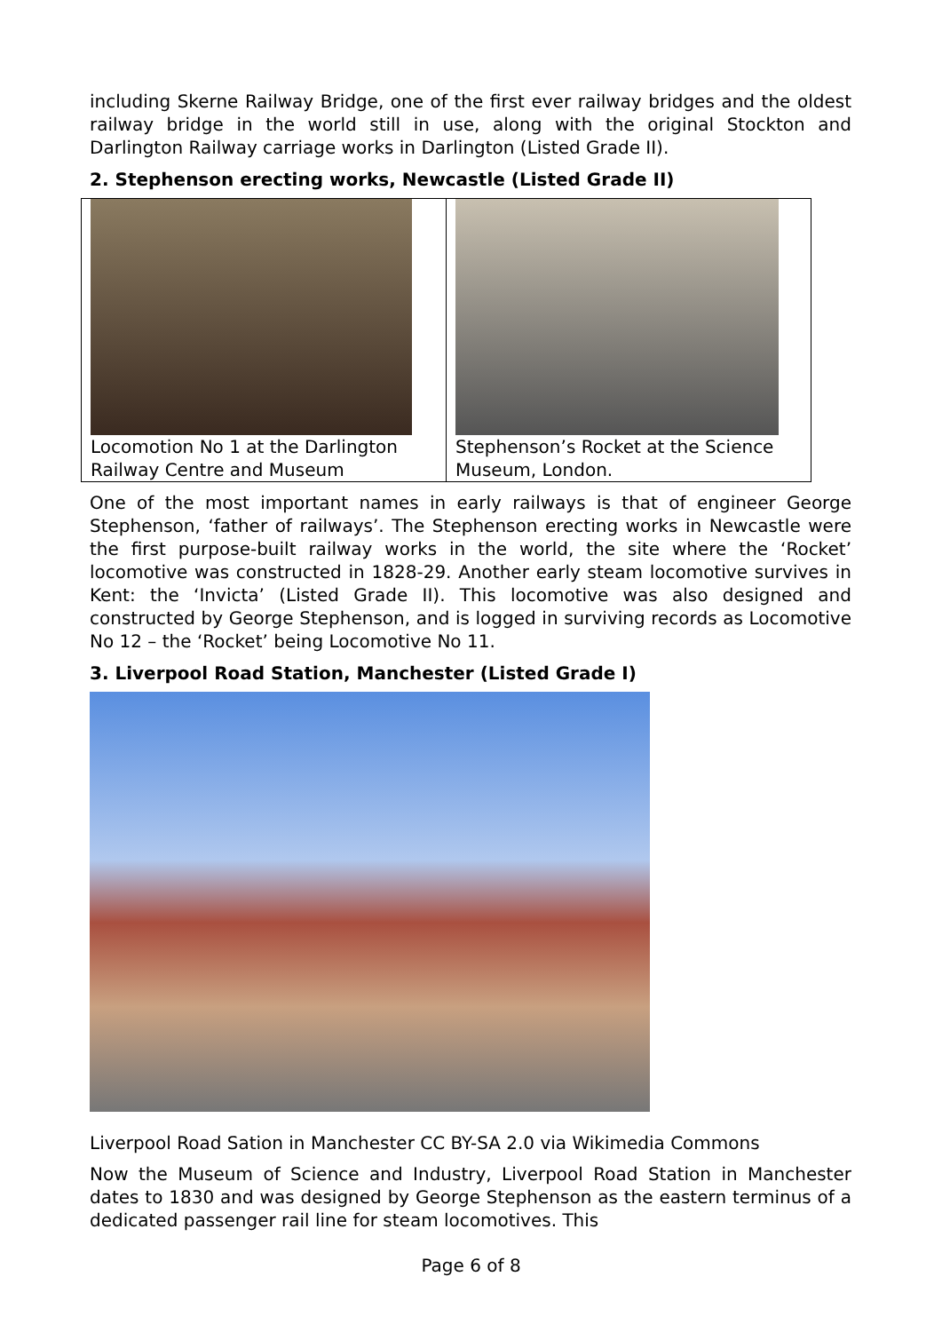including Skerne Railway Bridge, one of the first ever railway bridges and the oldest railway bridge in the world still in use, along with the original Stockton and Darlington Railway carriage works in Darlington (Listed Grade II).
2. Stephenson erecting works, Newcastle (Listed Grade II)
| Locomotion No 1 at the Darlington Railway Centre and Museum | Stephenson’s Rocket at the Science Museum, London. |
One of the most important names in early railways is that of engineer George Stephenson, ‘father of railways’. The Stephenson erecting works in Newcastle were the first purpose-built railway works in the world, the site where the ‘Rocket’ locomotive was constructed in 1828-29. Another early steam locomotive survives in Kent: the ‘Invicta’ (Listed Grade II). This locomotive was also designed and constructed by George Stephenson, and is logged in surviving records as Locomotive No 12 – the ‘Rocket’ being Locomotive No 11.
3. Liverpool Road Station, Manchester (Listed Grade I)
Liverpool Road Sation in Manchester CC BY-SA 2.0 via Wikimedia Commons
Now the Museum of Science and Industry, Liverpool Road Station in Manchester dates to 1830 and was designed by George Stephenson as the eastern terminus of a dedicated passenger rail line for steam locomotives. This
Page 6 of 8